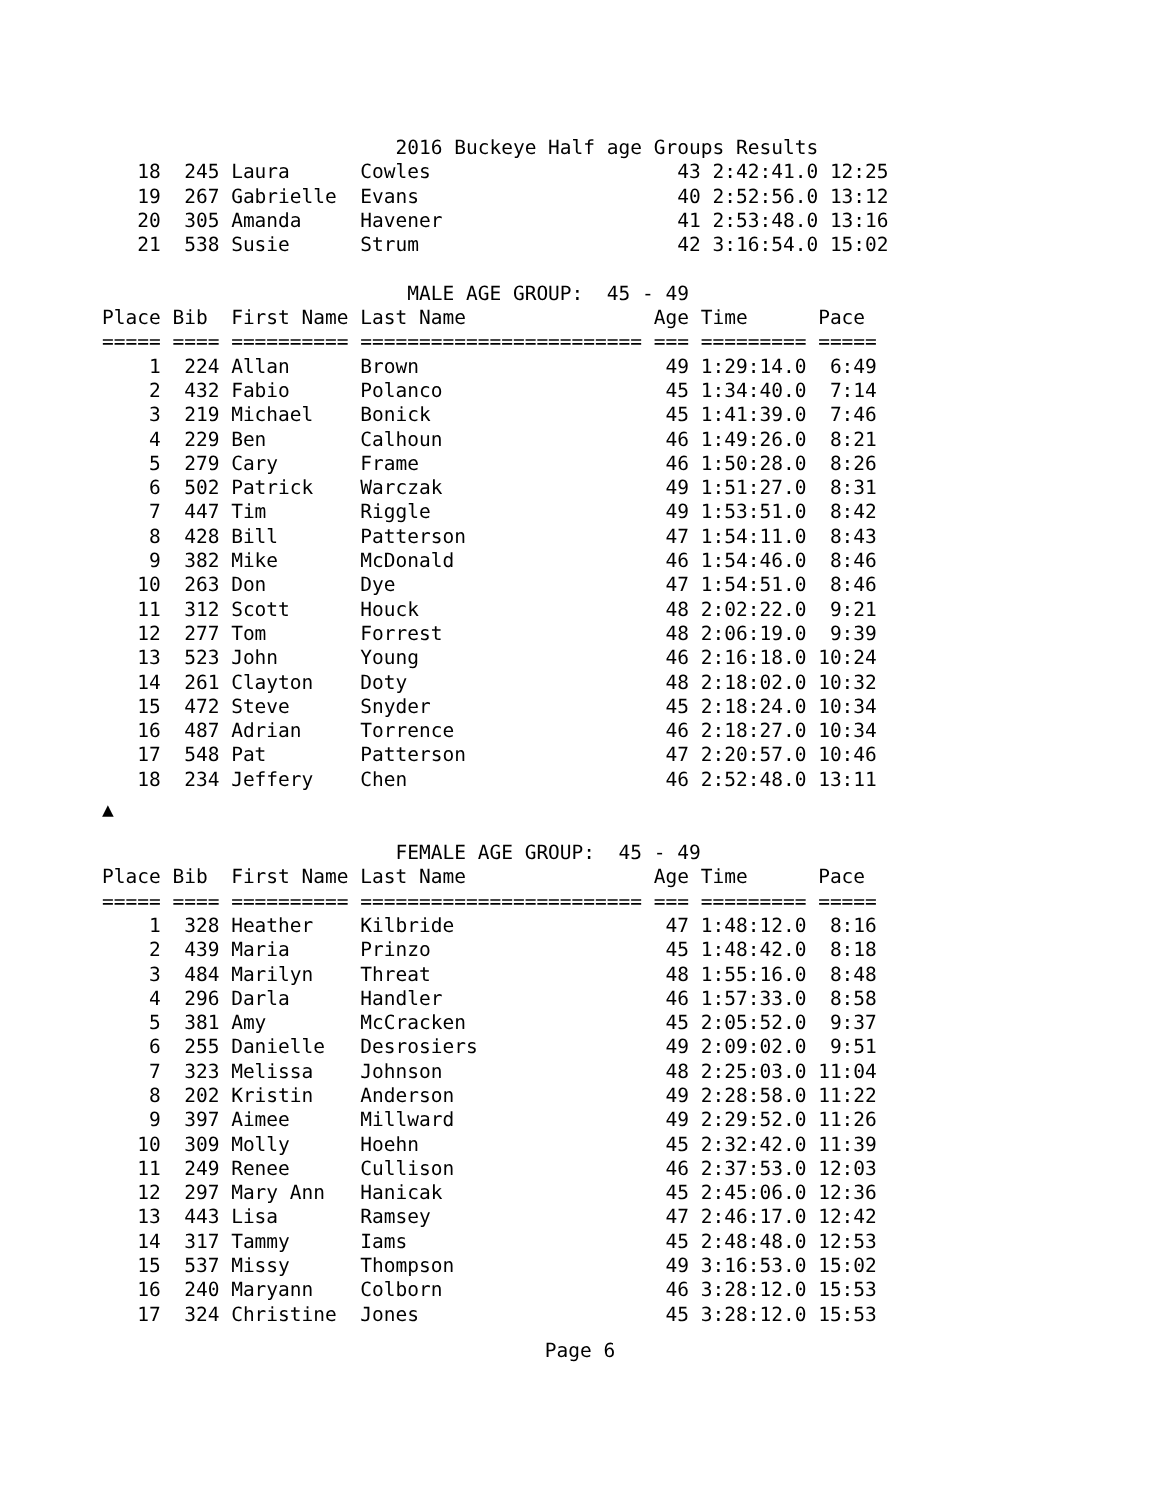2016 Buckeye Half age Groups Results
   18  245 Laura      Cowles                     43 2:42:41.0 12:25
   19  267 Gabrielle  Evans                      40 2:52:56.0 13:12
   20  305 Amanda     Havener                    41 2:53:48.0 13:16
   21  538 Susie      Strum                      42 3:16:54.0 15:02

                          MALE AGE GROUP:  45 - 49
Place Bib  First Name Last Name                Age Time      Pace
===== ==== ========== ======================== === ========= =====
    1  224 Allan      Brown                     49 1:29:14.0  6:49
    2  432 Fabio      Polanco                   45 1:34:40.0  7:14
    3  219 Michael    Bonick                    45 1:41:39.0  7:46
    4  229 Ben        Calhoun                   46 1:49:26.0  8:21
    5  279 Cary       Frame                     46 1:50:28.0  8:26
    6  502 Patrick    Warczak                   49 1:51:27.0  8:31
    7  447 Tim        Riggle                    49 1:53:51.0  8:42
    8  428 Bill       Patterson                 47 1:54:11.0  8:43
    9  382 Mike       McDonald                  46 1:54:46.0  8:46
   10  263 Don        Dye                       47 1:54:51.0  8:46
   11  312 Scott      Houck                     48 2:02:22.0  9:21
   12  277 Tom        Forrest                   48 2:06:19.0  9:39
   13  523 John       Young                     46 2:16:18.0 10:24
   14  261 Clayton    Doty                      48 2:18:02.0 10:32
   15  472 Steve      Snyder                    45 2:18:24.0 10:34
   16  487 Adrian     Torrence                  46 2:18:27.0 10:34
   17  548 Pat        Patterson                 47 2:20:57.0 10:46
   18  234 Jeffery    Chen                      46 2:52:48.0 13:11
▲
                         FEMALE AGE GROUP:  45 - 49
Place Bib  First Name Last Name                Age Time      Pace
===== ==== ========== ======================== === ========= =====
    1  328 Heather    Kilbride                  47 1:48:12.0  8:16
    2  439 Maria      Prinzo                    45 1:48:42.0  8:18
    3  484 Marilyn    Threat                    48 1:55:16.0  8:48
    4  296 Darla      Handler                   46 1:57:33.0  8:58
    5  381 Amy        McCracken                 45 2:05:52.0  9:37
    6  255 Danielle   Desrosiers                49 2:09:02.0  9:51
    7  323 Melissa    Johnson                   48 2:25:03.0 11:04
    8  202 Kristin    Anderson                  49 2:28:58.0 11:22
    9  397 Aimee      Millward                  49 2:29:52.0 11:26
   10  309 Molly      Hoehn                     45 2:32:42.0 11:39
   11  249 Renee      Cullison                  46 2:37:53.0 12:03
   12  297 Mary Ann   Hanicak                   45 2:45:06.0 12:36
   13  443 Lisa       Ramsey                    47 2:46:17.0 12:42
   14  317 Tammy      Iams                      45 2:48:48.0 12:53
   15  537 Missy      Thompson                  49 3:16:53.0 15:02
   16  240 Maryann    Colborn                   46 3:28:12.0 15:53
   17  324 Christine  Jones                     45 3:28:12.0 15:53
Page 6